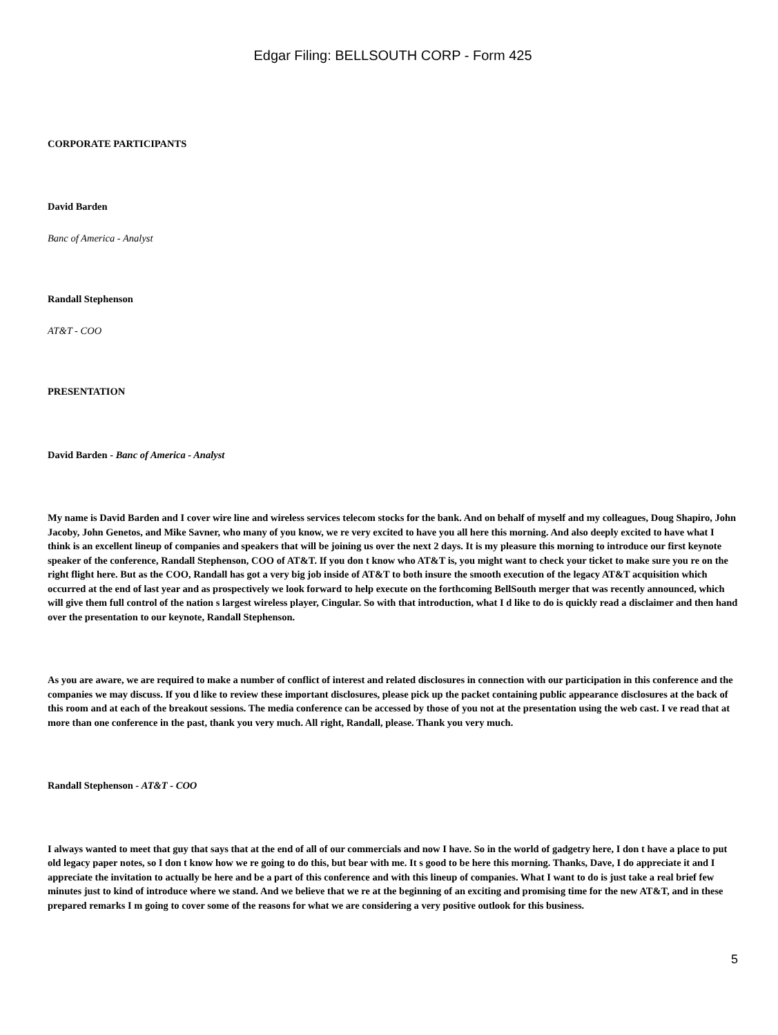Edgar Filing: BELLSOUTH CORP - Form 425
CORPORATE PARTICIPANTS
David Barden
Banc of America - Analyst
Randall Stephenson
AT&T - COO
PRESENTATION
David Barden - Banc of America - Analyst
My name is David Barden and I cover wire line and wireless services telecom stocks for the bank. And on behalf of myself and my colleagues, Doug Shapiro, John Jacoby, John Genetos, and Mike Savner, who many of you know, we re very excited to have you all here this morning. And also deeply excited to have what I think is an excellent lineup of companies and speakers that will be joining us over the next 2 days. It is my pleasure this morning to introduce our first keynote speaker of the conference, Randall Stephenson, COO of AT&T. If you don t know who AT&T is, you might want to check your ticket to make sure you re on the right flight here. But as the COO, Randall has got a very big job inside of AT&T to both insure the smooth execution of the legacy AT&T acquisition which occurred at the end of last year and as prospectively we look forward to help execute on the forthcoming BellSouth merger that was recently announced, which will give them full control of the nation s largest wireless player, Cingular. So with that introduction, what I d like to do is quickly read a disclaimer and then hand over the presentation to our keynote, Randall Stephenson.
As you are aware, we are required to make a number of conflict of interest and related disclosures in connection with our participation in this conference and the companies we may discuss. If you d like to review these important disclosures, please pick up the packet containing public appearance disclosures at the back of this room and at each of the breakout sessions. The media conference can be accessed by those of you not at the presentation using the web cast. I ve read that at more than one conference in the past, thank you very much. All right, Randall, please. Thank you very much.
Randall Stephenson - AT&T - COO
I always wanted to meet that guy that says that at the end of all of our commercials and now I have. So in the world of gadgetry here, I don t have a place to put old legacy paper notes, so I don t know how we re going to do this, but bear with me. It s good to be here this morning. Thanks, Dave, I do appreciate it and I appreciate the invitation to actually be here and be a part of this conference and with this lineup of companies. What I want to do is just take a real brief few minutes just to kind of introduce where we stand. And we believe that we re at the beginning of an exciting and promising time for the new AT&T, and in these prepared remarks I m going to cover some of the reasons for what we are considering a very positive outlook for this business.
5